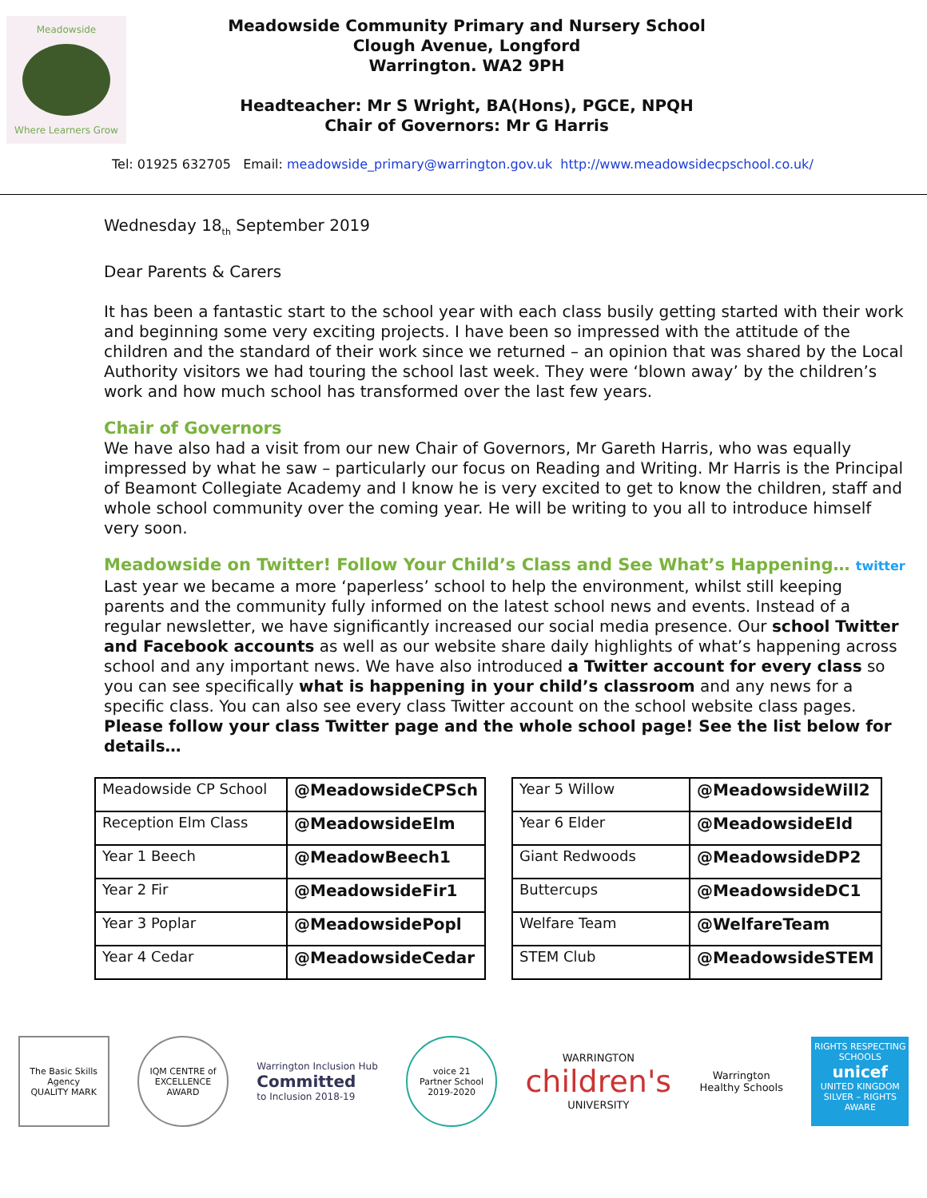Meadowside
Where Learners Grow
Meadowside Community Primary and Nursery School
Clough Avenue, Longford
Warrington. WA2 9PH
Headteacher: Mr S Wright, BA(Hons), PGCE, NPQH
Chair of Governors: Mr G Harris
Tel: 01925 632705 Email: meadowside_primary@warrington.gov.uk http://www.meadowsidecpschool.co.uk/
Wednesday 18<sub>th</sub> September 2019
Dear Parents & Carers
It has been a fantastic start to the school year with each class busily getting started with their work and beginning some very exciting projects. I have been so impressed with the attitude of the children and the standard of their work since we returned – an opinion that was shared by the Local Authority visitors we had touring the school last week. They were ‘blown away’ by the children’s work and how much school has transformed over the last few years.
Chair of Governors
We have also had a visit from our new Chair of Governors, Mr Gareth Harris, who was equally impressed by what he saw – particularly our focus on Reading and Writing. Mr Harris is the Principal of Beamont Collegiate Academy and I know he is very excited to get to know the children, staff and whole school community over the coming year. He will be writing to you all to introduce himself very soon.
Meadowside on Twitter! Follow Your Child’s Class and See What’s Happening… twitter
Last year we became a more ‘paperless’ school to help the environment, whilst still keeping parents and the community fully informed on the latest school news and events. Instead of a regular newsletter, we have significantly increased our social media presence. Our school Twitter and Facebook accounts as well as our website share daily highlights of what’s happening across school and any important news. We have also introduced a Twitter account for every class so you can see specifically what is happening in your child’s classroom and any news for a specific class. You can also see every class Twitter account on the school website class pages.
Please follow your class Twitter page and the whole school page! See the list below for details…
| Meadowside CP School | @MeadowsideCPSch |
| Reception Elm Class | @MeadowsideElm |
| Year 1 Beech | @MeadowBeech1 |
| Year 2 Fir | @MeadowsideFir1 |
| Year 3 Poplar | @MeadowsidePopl |
| Year 4 Cedar | @MeadowsideCedar |
| Year 5 Willow | @MeadowsideWill2 |
| Year 6 Elder | @MeadowsideEld |
| Giant Redwoods | @MeadowsideDP2 |
| Buttercups | @MeadowsideDC1 |
| Welfare Team | @WelfareTeam |
| STEM Club | @MeadowsideSTEM |
The Basic Skills Agency
QUALITY MARK
IQM CENTRE of EXCELLENCE AWARD
Warrington Inclusion Hub
Committed
to Inclusion 2018-19
voice 21
Partner School
2019-2020
WARRINGTON
children's
UNIVERSITY
Warrington
Healthy Schools
RIGHTS RESPECTING SCHOOLS
unicef
UNITED KINGDOM
SILVER – RIGHTS AWARE